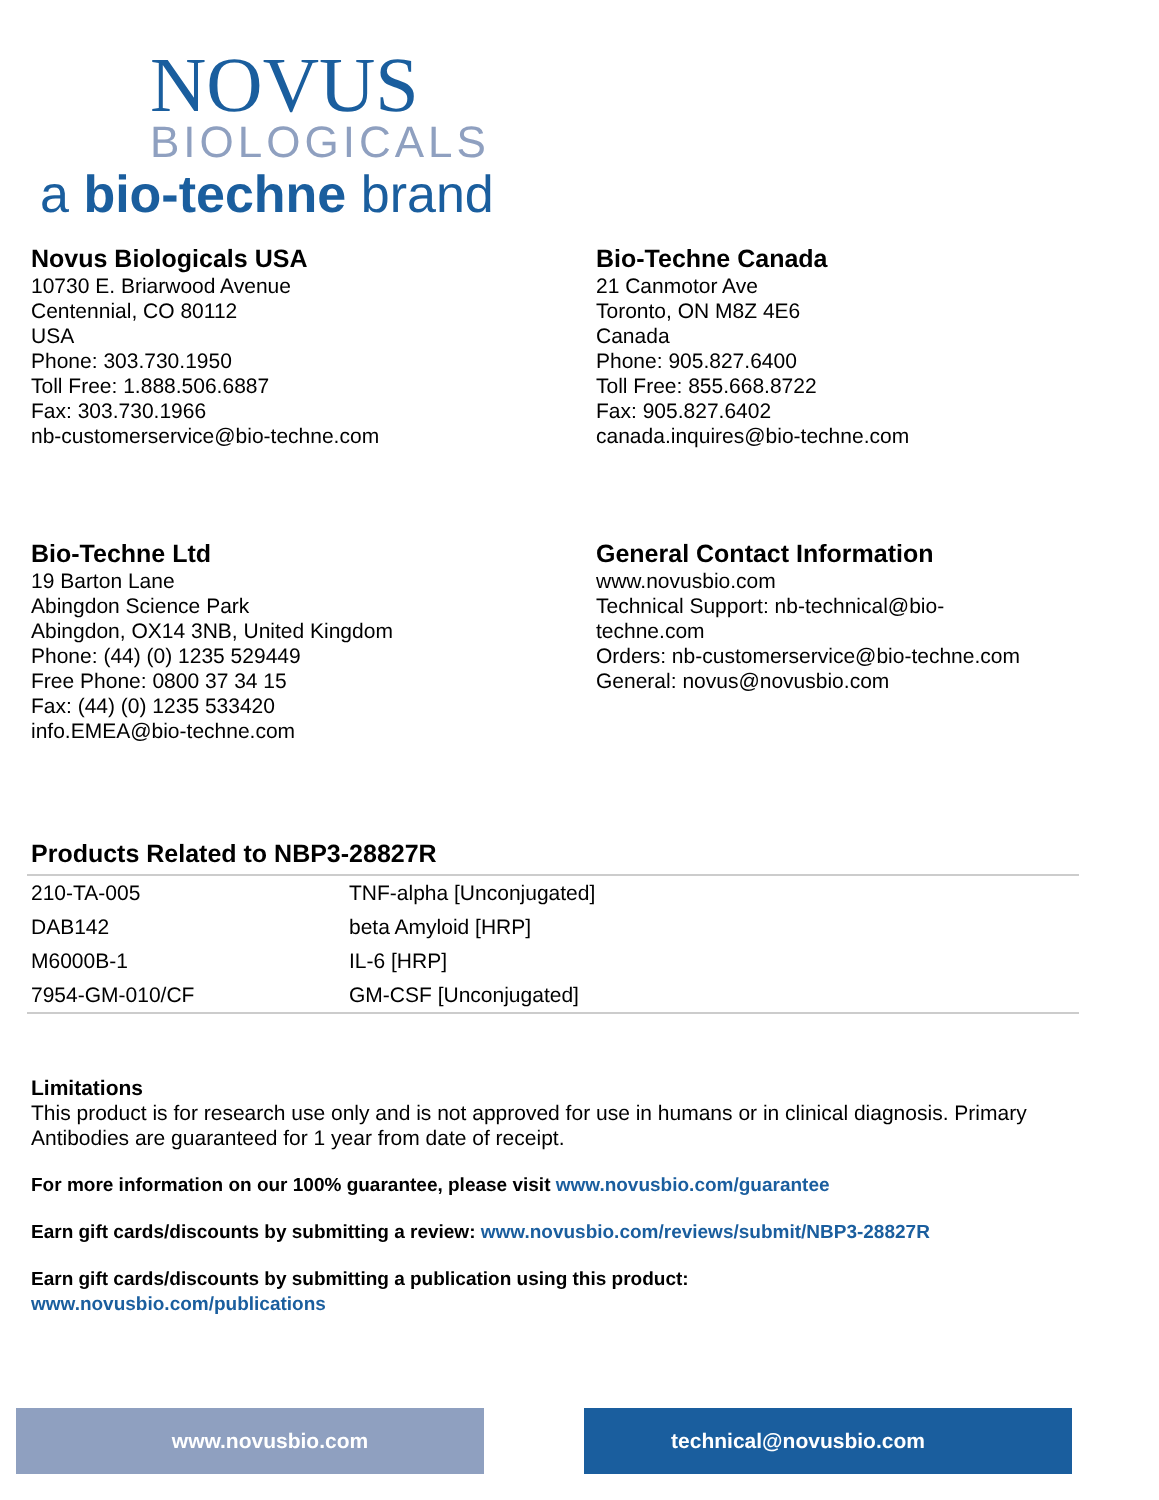NOVUS
BIOLOGICALS
a bio-techne brand
Novus Biologicals USA
10730 E. Briarwood Avenue
Centennial, CO 80112
USA
Phone: 303.730.1950
Toll Free: 1.888.506.6887
Fax: 303.730.1966
nb-customerservice@bio-techne.com
Bio-Techne Canada
21 Canmotor Ave
Toronto, ON M8Z 4E6
Canada
Phone: 905.827.6400
Toll Free: 855.668.8722
Fax: 905.827.6402
canada.inquires@bio-techne.com
Bio-Techne Ltd
19 Barton Lane
Abingdon Science Park
Abingdon, OX14 3NB, United Kingdom
Phone: (44) (0) 1235 529449
Free Phone: 0800 37 34 15
Fax: (44) (0) 1235 533420
info.EMEA@bio-techne.com
General Contact Information
www.novusbio.com
Technical Support: nb-technical@bio-
techne.com
Orders: nb-customerservice@bio-techne.com
General: novus@novusbio.com
Products Related to NBP3-28827R
| 210-TA-005 | TNF-alpha [Unconjugated] |
| DAB142 | beta Amyloid [HRP] |
| M6000B-1 | IL-6 [HRP] |
| 7954-GM-010/CF | GM-CSF [Unconjugated] |
Limitations
This product is for research use only and is not approved for use in humans or in clinical diagnosis. Primary Antibodies are guaranteed for 1 year from date of receipt.
For more information on our 100% guarantee, please visit www.novusbio.com/guarantee
Earn gift cards/discounts by submitting a review: www.novusbio.com/reviews/submit/NBP3-28827R
Earn gift cards/discounts by submitting a publication using this product:
www.novusbio.com/publications
www.novusbio.com technical@novusbio.com